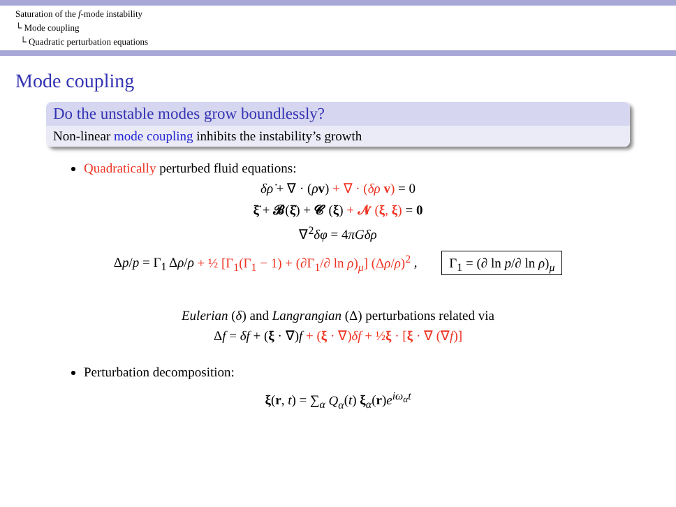Saturation of the f-mode instability
└ Mode coupling
└ Quadratic perturbation equations
Mode coupling
Do the unstable modes grow boundlessly?
Non-linear mode coupling inhibits the instability’s growth
Quadratically perturbed fluid equations:
δρ̇ + ∇ · (ρv) + ∇ · (δρ v) = 0
ξ̈ + 𝓑(ξ̇) + 𝓒 (ξ) + 𝓝 (ξ, ξ) = 0
∇<sup>2</sup>δφ = 4πGδρ
Δp/p = Γ<sub>1</sub> Δρ/ρ + ½ [Γ<sub>1</sub>(Γ<sub>1</sub> − 1) + (∂Γ<sub>1</sub>/∂ ln ρ)<sub>μ</sub>] (Δρ/ρ)<sup>2</sup> , Γ<sub>1</sub> = (∂ ln p/∂ ln ρ)<sub>μ</sub>
Eulerian (δ) and Langrangian (Δ) perturbations related via
Δf = δf + (ξ · ∇)f + (ξ · ∇)δf + ½ξ · [ξ · ∇ (∇f)]
Perturbation decomposition:
ξ(r, t) = ∑<sub>α</sub> Q<sub>α</sub>(t) ξ<sub>α</sub>(r)e<sup>iω<sub>α</sub>t</sup>